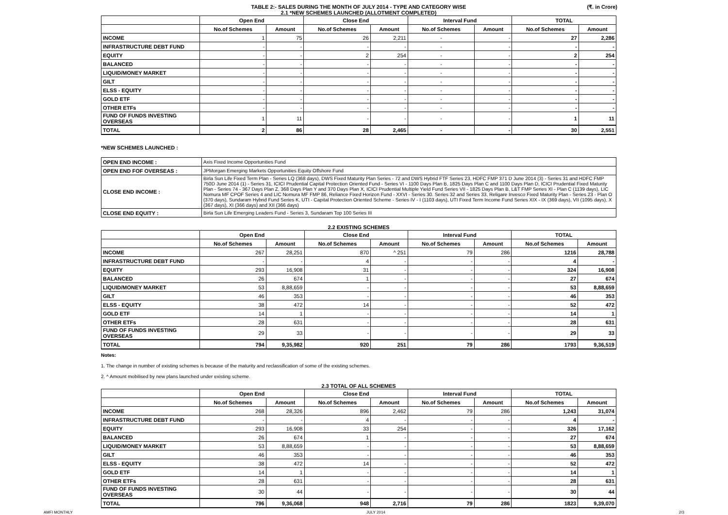TABLE 2:- SALES DURING THE MONTH OF JULY 2014 - TYPE AND CATEGORY WISE
2.1 *NEW SCHEMES LAUNCHED (ALLOTMENT COMPLETED)
(₹. in Crore)
| | Open End | | Close End | | Interval Fund | | TOTAL | |
| --- | --- | --- | --- | --- | --- | --- | --- | --- |
| | No.of Schemes | Amount | No.of Schemes | Amount | No.of Schemes | Amount | No.of Schemes | Amount |
| INCOME | 1 | 75 | 26 | 2,211 | - | - | 27 | 2,286 |
| INFRASTRUCTURE DEBT FUND | - | - | - | - | - | - | - | - |
| EQUITY | - | - | 2 | 254 | - | - | 2 | 254 |
| BALANCED | - | - | - | - | - | - | - | - |
| LIQUID/MONEY MARKET | - | - | - | - | - | - | - | - |
| GILT | - | - | - | - | - | - | - | - |
| ELSS - EQUITY | - | - | - | - | - | - | - | - |
| GOLD ETF | - | - | - | - | - | - | - | - |
| OTHER ETFs | - | - | - | - | - | - | - | - |
| FUND OF FUNDS INVESTING OVERSEAS | 1 | 11 | - | - | - | - | 1 | 11 |
| TOTAL | 2 | 86 | 28 | 2,465 | - | - | 30 | 2,551 |
*NEW SCHEMES LAUNCHED :
| OPEN END INCOME : | Axis Fixed Income Opportunities Fund |
| OPEN END FOF OVERSEAS : | JPMorgan Emerging Markets Opportunities Equity Offshore Fund |
| CLOSE END INCOME : | Birla Sun Life Fixed Term Plan - Series LQ (368 days), DWS Fixed Maturity Plan Series - 72 and DWS Hybrid FTF Series 23, HDFC FMP 371 D June 2014 (3) - Series 31 and HDFC FMP 750D June 2014 (1) - Series 31, ICICI Prudential Capital Protection Oriented Fund - Series VI - 1100 Days Plan B, 1825 Days Plan C and 1100 Days Plan D, ICICI Prudential Fixed Maturity Plan - Series 74 - 367 Days Plan Z, 368 Days Plan Y and 370 Days Plan X, ICICI Prudential Multiple Yield Fund Series VII - 1825 Days Plan B, L&T FMP Series XI - Plan C (1139 days), LIC Nomura MF CPOF Series 4 and LIC Nomura MF FMP 86, Reliance Fixed Horizon Fund - XXVI - Series 30. Series 32 and Series 33, Religare Invesco Fixed Maturity Plan - Series 23 - Plan O (370 days), Sundaram Hybrid Fund Series K, UTI - Capital Protection Oriented Scheme - Series IV - I (1103 days), UTI Fixed Term Income Fund Series XIX - IX (369 days), VII (1095 days), X (367 days), XI (366 days) and XII (366 days) |
| CLOSE END EQUITY : | Birla Sun Life Emerging Leaders Fund - Series 3, Sundaram Top 100 Series III |
2.2 EXISTING SCHEMES
| | Open End | | Close End | | Interval Fund | | TOTAL | |
| --- | --- | --- | --- | --- | --- | --- | --- | --- |
| | No.of Schemes | Amount | No.of Schemes | Amount | No.of Schemes | Amount | No.of Schemes | Amount |
| INCOME | 267 | 28,251 | 870 | ^ 251 | 79 | 286 | 1216 | 28,788 |
| INFRASTRUCTURE DEBT FUND | - | - | 4 | - | - | - | 4 | - |
| EQUITY | 293 | 16,908 | 31 | - | - | - | 324 | 16,908 |
| BALANCED | 26 | 674 | 1 | - | - | - | 27 | 674 |
| LIQUID/MONEY MARKET | 53 | 8,88,659 | - | - | - | - | 53 | 8,88,659 |
| GILT | 46 | 353 | - | - | - | - | 46 | 353 |
| ELSS - EQUITY | 38 | 472 | 14 | - | - | - | 52 | 472 |
| GOLD ETF | 14 | 1 | - | - | - | - | 14 | 1 |
| OTHER ETFs | 28 | 631 | - | - | - | - | 28 | 631 |
| FUND OF FUNDS INVESTING OVERSEAS | 29 | 33 | - | - | - | - | 29 | 33 |
| TOTAL | 794 | 9,35,982 | 920 | 251 | 79 | 286 | 1793 | 9,36,519 |
Notes:
1. The change in number of existing schemes is because of the maturity and reclassification of some of the existing schemes.
2. ^ Amount mobilised by new plans launched under existing scheme.
2.3 TOTAL OF ALL SCHEMES
| | Open End | | Close End | | Interval Fund | | TOTAL | |
| --- | --- | --- | --- | --- | --- | --- | --- | --- |
| | No.of Schemes | Amount | No.of Schemes | Amount | No.of Schemes | Amount | No.of Schemes | Amount |
| INCOME | 268 | 28,326 | 896 | 2,462 | 79 | 286 | 1,243 | 31,074 |
| INFRASTRUCTURE DEBT FUND | - | - | 4 | - | - | - | 4 | - |
| EQUITY | 293 | 16,908 | 33 | 254 | - | - | 326 | 17,162 |
| BALANCED | 26 | 674 | 1 | - | - | - | 27 | 674 |
| LIQUID/MONEY MARKET | 53 | 8,88,659 | - | - | - | - | 53 | 8,88,659 |
| GILT | 46 | 353 | - | - | - | - | 46 | 353 |
| ELSS - EQUITY | 38 | 472 | 14 | - | - | - | 52 | 472 |
| GOLD ETF | 14 | 1 | - | - | - | - | 14 | 1 |
| OTHER ETFs | 28 | 631 | - | - | - | - | 28 | 631 |
| FUND OF FUNDS INVESTING OVERSEAS | 30 | 44 | - | - | - | - | 30 | 44 |
| TOTAL | 796 | 9,36,068 | 948 | 2,716 | 79 | 286 | 1823 | 9,39,070 |
AMFI MONTHLY JULY 2014 2/3